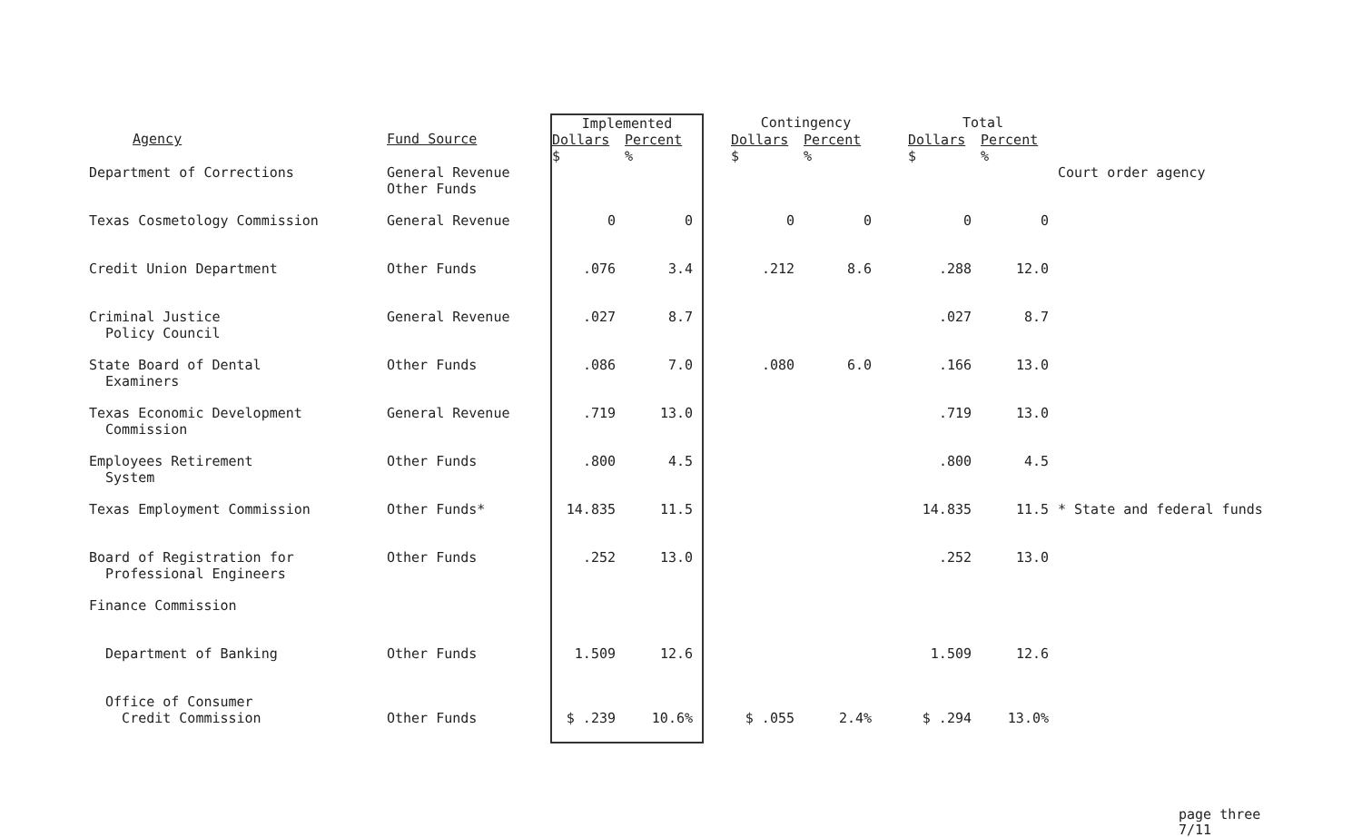| Agency | Fund Source | Implemented | | Contingency | | Total | | |
| --- | --- | --- | --- | --- | --- | --- | --- | --- |
| | | Dollars $ | Percent % | Dollars $ | Percent % | Dollars $ | Percent % | |
| Department of Corrections | General Revenue Other Funds | | | | | | | Court order agency |
| Texas Cosmetology Commission | General Revenue | 0 | 0 | 0 | 0 | 0 | 0 | |
| Credit Union Department | Other Funds | .076 | 3.4 | .212 | 8.6 | .288 | 12.0 | |
| Criminal Justice Policy Council | General Revenue | .027 | 8.7 | | | .027 | 8.7 | |
| State Board of Dental Examiners | Other Funds | .086 | 7.0 | .080 | 6.0 | .166 | 13.0 | |
| Texas Economic Development Commission | General Revenue | .719 | 13.0 | | | .719 | 13.0 | |
| Employees Retirement System | Other Funds | .800 | 4.5 | | | .800 | 4.5 | |
| Texas Employment Commission | Other Funds* | 14.835 | 11.5 | | | 14.835 | 11.5 | * State and federal funds |
| Board of Registration for Professional Engineers | Other Funds | .252 | 13.0 | | | .252 | 13.0 | |
| Finance Commission | | | | | | | | |
| Department of Banking | Other Funds | 1.509 | 12.6 | | | 1.509 | 12.6 | |
| Office of Consumer Credit Commission | Other Funds | $ .239 | 10.6% | $ .055 | 2.4% | $ .294 | 13.0% | |
page three
7/11